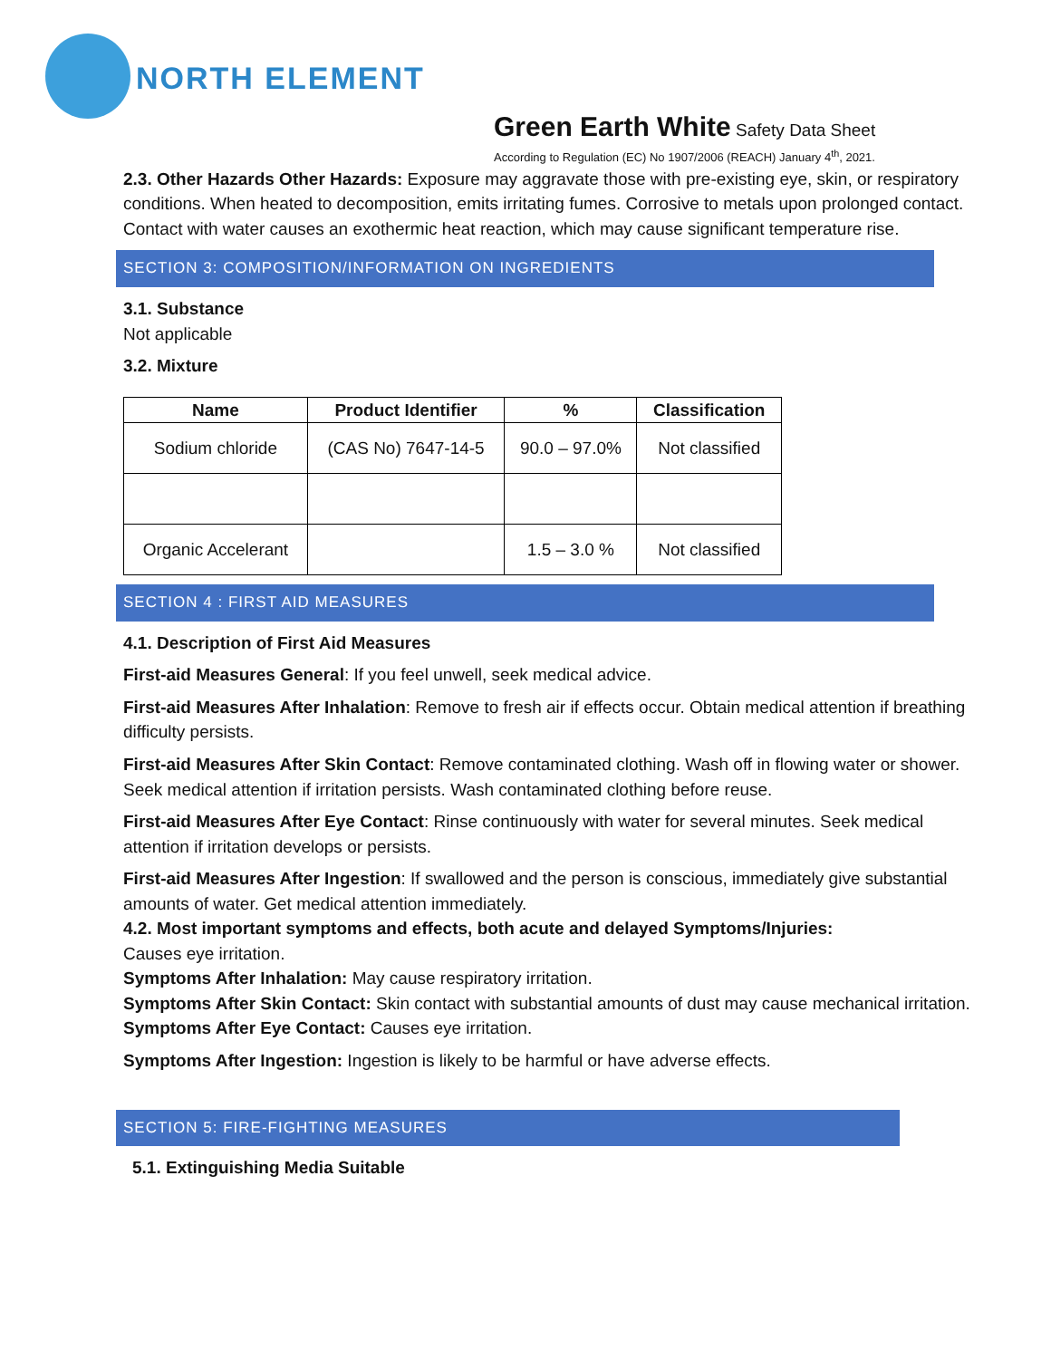NORTH ELEMENT
Green Earth White Safety Data Sheet
According to Regulation (EC) No 1907/2006 (REACH) January 4<sup>th</sup>, 2021.
2.3. Other Hazards Other Hazards: Exposure may aggravate those with pre-existing eye, skin, or respiratory conditions. When heated to decomposition, emits irritating fumes. Corrosive to metals upon prolonged contact. Contact with water causes an exothermic heat reaction, which may cause significant temperature rise.
SECTION 3: COMPOSITION/INFORMATION ON INGREDIENTS
3.1. Substance
Not applicable
3.2. Mixture
| Name | Product Identifier | % | Classification |
| --- | --- | --- | --- |
| Sodium chloride | (CAS No) 7647-14-5 | 90.0 – 97.0% | Not classified |
| Organic Accelerant | | 1.5 – 3.0 % | Not classified |
SECTION 4 : FIRST AID MEASURES
4.1. Description of First Aid Measures
First-aid Measures General: If you feel unwell, seek medical advice.
First-aid Measures After Inhalation: Remove to fresh air if effects occur. Obtain medical attention if breathing difficulty persists.
First-aid Measures After Skin Contact: Remove contaminated clothing. Wash off in flowing water or shower. Seek medical attention if irritation persists. Wash contaminated clothing before reuse.
First-aid Measures After Eye Contact: Rinse continuously with water for several minutes. Seek medical attention if irritation develops or persists.
First-aid Measures After Ingestion: If swallowed and the person is conscious, immediately give substantial amounts of water. Get medical attention immediately.
4.2. Most important symptoms and effects, both acute and delayed Symptoms/Injuries:
Causes eye irritation.
Symptoms After Inhalation: May cause respiratory irritation.
Symptoms After Skin Contact: Skin contact with substantial amounts of dust may cause mechanical irritation.
Symptoms After Eye Contact: Causes eye irritation.
Symptoms After Ingestion: Ingestion is likely to be harmful or have adverse effects.
SECTION 5: FIRE-FIGHTING MEASURES
5.1. Extinguishing Media Suitable